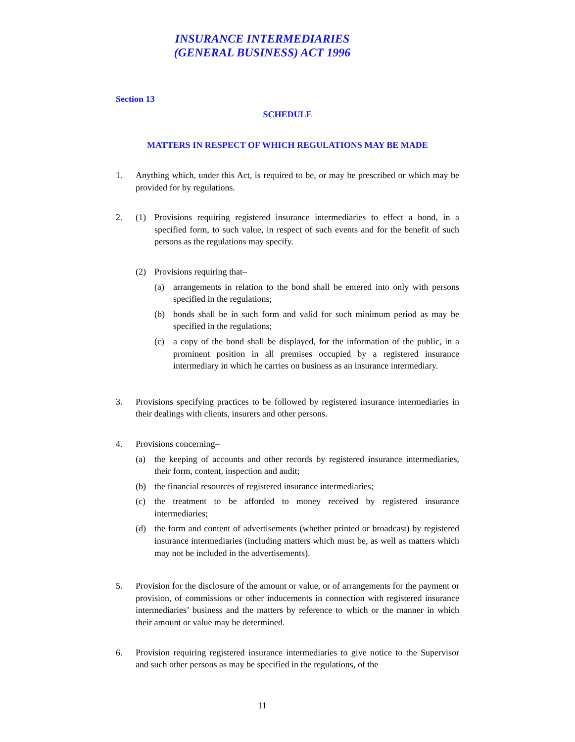INSURANCE INTERMEDIARIES
(GENERAL BUSINESS) ACT 1996
Section 13
SCHEDULE
MATTERS IN RESPECT OF WHICH REGULATIONS MAY BE MADE
1. Anything which, under this Act, is required to be, or may be prescribed or which may be provided for by regulations.
2. (1) Provisions requiring registered insurance intermediaries to effect a bond, in a specified form, to such value, in respect of such events and for the benefit of such persons as the regulations may specify.
(2) Provisions requiring that–
(a) arrangements in relation to the bond shall be entered into only with persons specified in the regulations;
(b) bonds shall be in such form and valid for such minimum period as may be specified in the regulations;
(c) a copy of the bond shall be displayed, for the information of the public, in a prominent position in all premises occupied by a registered insurance intermediary in which he carries on business as an insurance intermediary.
3. Provisions specifying practices to be followed by registered insurance intermediaries in their dealings with clients, insurers and other persons.
4. Provisions concerning–
(a) the keeping of accounts and other records by registered insurance intermediaries, their form, content, inspection and audit;
(b) the financial resources of registered insurance intermediaries;
(c) the treatment to be afforded to money received by registered insurance intermediaries;
(d) the form and content of advertisements (whether printed or broadcast) by registered insurance intermediaries (including matters which must be, as well as matters which may not be included in the advertisements).
5. Provision for the disclosure of the amount or value, or of arrangements for the payment or provision, of commissions or other inducements in connection with registered insurance intermediaries’ business and the matters by reference to which or the manner in which their amount or value may be determined.
6. Provision requiring registered insurance intermediaries to give notice to the Supervisor and such other persons as may be specified in the regulations, of the
11